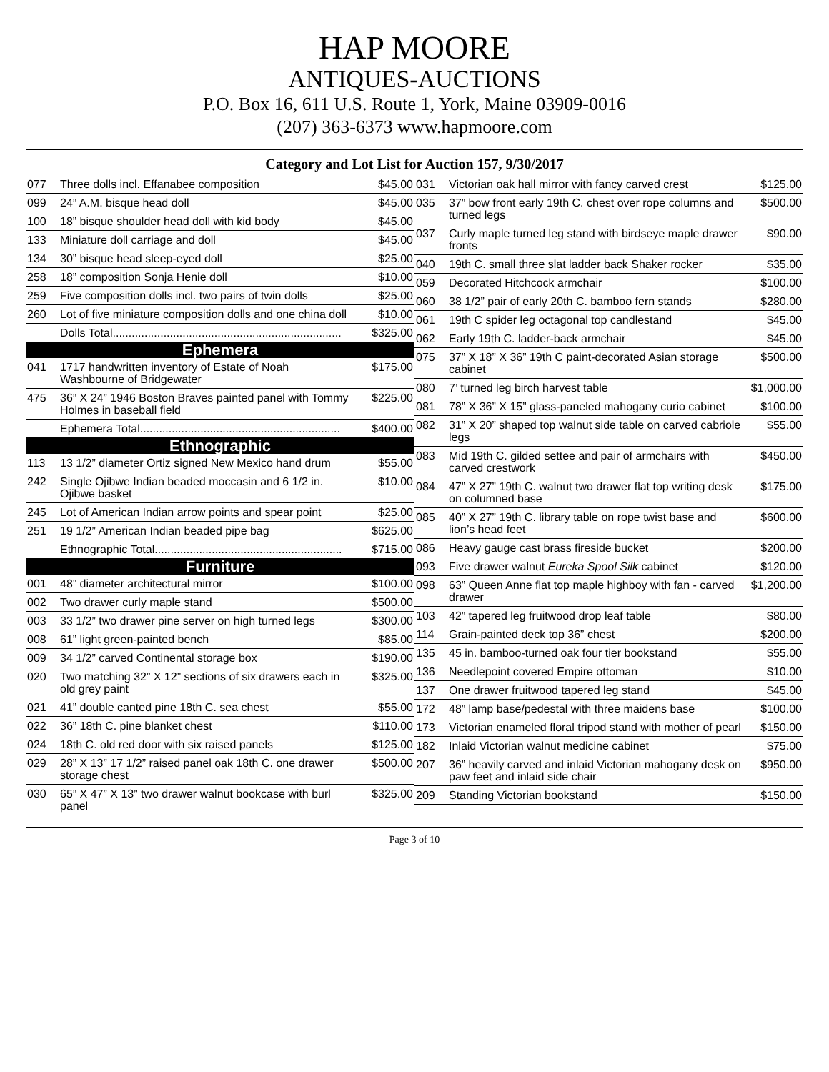HAP MOORE
ANTIQUES-AUCTIONS
P.O. Box 16, 611 U.S. Route 1, York, Maine 03909-0016
(207) 363-6373 www.hapmoore.com
Category and Lot List for Auction 157, 9/30/2017
| 077 | Three dolls incl. Effanabee composition | $45.00 |
| 099 | 24” A.M. bisque head doll | $45.00 |
| 100 | 18” bisque shoulder head doll with kid body | $45.00 |
| 133 | Miniature doll carriage and doll | $45.00 |
| 134 | 30” bisque head sleep-eyed doll | $25.00 |
| 258 | 18” composition Sonja Henie doll | $10.00 |
| 259 | Five composition dolls incl. two pairs of twin dolls | $25.00 |
| 260 | Lot of five miniature composition dolls and one china doll | $10.00 |
| | Dolls Total........................................................................ | $325.00 |
| Ephemera | | |
| 041 | 1717 handwritten inventory of Estate of Noah Washbourne of Bridgewater | $175.00 |
| 475 | 36” X 24” 1946 Boston Braves painted panel with Tommy Holmes in baseball field | $225.00 |
| | Ephemera Total............................................................... | $400.00 |
| Ethnographic | | |
| 113 | 13 1/2” diameter Ortiz signed New Mexico hand drum | $55.00 |
| 242 | Single Ojibwe Indian beaded moccasin and 6 1/2 in. Ojibwe basket | $10.00 |
| 245 | Lot of American Indian arrow points and spear point | $25.00 |
| 251 | 19 1/2” American Indian beaded pipe bag | $625.00 |
| | Ethnographic Total........................................................... | $715.00 |
| Furniture | | |
| 001 | 48” diameter architectural mirror | $100.00 |
| 002 | Two drawer curly maple stand | $500.00 |
| 003 | 33 1/2” two drawer pine server on high turned legs | $300.00 |
| 008 | 61” light green-painted bench | $85.00 |
| 009 | 34 1/2” carved Continental storage box | $190.00 |
| 020 | Two matching 32” X 12” sections of six drawers each in old grey paint | $325.00 |
| 021 | 41” double canted pine 18th C. sea chest | $55.00 |
| 022 | 36” 18th C. pine blanket chest | $110.00 |
| 024 | 18th C. old red door with six raised panels | $125.00 |
| 029 | 28” X 13” 17 1/2” raised panel oak 18th C. one drawer storage chest | $500.00 |
| 030 | 65” X 47” X 13” two drawer walnut bookcase with burl panel | $325.00 |
| 031 | Victorian oak hall mirror with fancy carved crest | $125.00 |
| 035 | 37” bow front early 19th C. chest over rope columns and turned legs | $500.00 |
| 037 | Curly maple turned leg stand with birdseye maple drawer fronts | $90.00 |
| 040 | 19th C. small three slat ladder back Shaker rocker | $35.00 |
| 059 | Decorated Hitchcock armchair | $100.00 |
| 060 | 38 1/2” pair of early 20th C. bamboo fern stands | $280.00 |
| 061 | 19th C spider leg octagonal top candlestand | $45.00 |
| 062 | Early 19th C. ladder-back armchair | $45.00 |
| 075 | 37” X 18” X 36” 19th C paint-decorated Asian storage cabinet | $500.00 |
| 080 | 7’ turned leg birch harvest table | $1,000.00 |
| 081 | 78” X 36” X 15” glass-paneled mahogany curio cabinet | $100.00 |
| 082 | 31” X 20” shaped top walnut side table on carved cabriole legs | $55.00 |
| 083 | Mid 19th C. gilded settee and pair of armchairs with carved crestwork | $450.00 |
| 084 | 47” X 27” 19th C. walnut two drawer flat top writing desk on columned base | $175.00 |
| 085 | 40” X 27” 19th C. library table on rope twist base and lion’s head feet | $600.00 |
| 086 | Heavy gauge cast brass fireside bucket | $200.00 |
| 093 | Five drawer walnut Eureka Spool Silk cabinet | $120.00 |
| 098 | 63” Queen Anne flat top maple highboy with fan - carved drawer | $1,200.00 |
| 103 | 42” tapered leg fruitwood drop leaf table | $80.00 |
| 114 | Grain-painted deck top 36” chest | $200.00 |
| 135 | 45 in. bamboo-turned oak four tier bookstand | $55.00 |
| 136 | Needlepoint covered Empire ottoman | $10.00 |
| 137 | One drawer fruitwood tapered leg stand | $45.00 |
| 172 | 48” lamp base/pedestal with three maidens base | $100.00 |
| 173 | Victorian enameled floral tripod stand with mother of pearl | $150.00 |
| 182 | Inlaid Victorian walnut medicine cabinet | $75.00 |
| 207 | 36” heavily carved and inlaid Victorian mahogany desk on paw feet and inlaid side chair | $950.00 |
| 209 | Standing Victorian bookstand | $150.00 |
Page 3 of 10